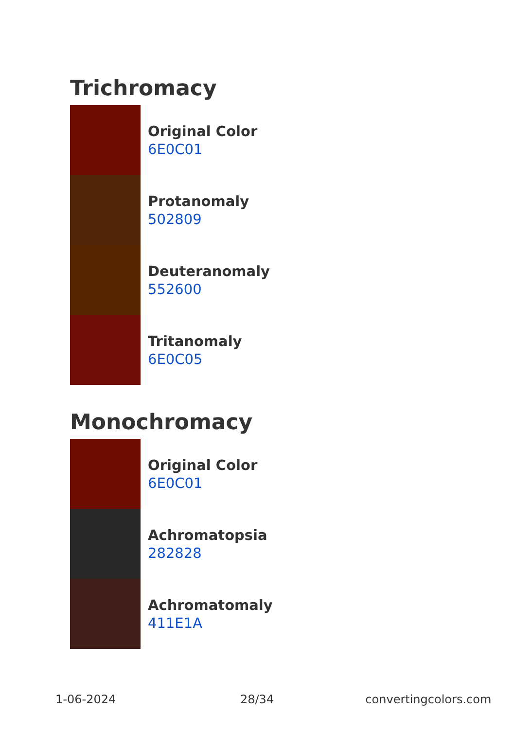Trichromacy
Original Color
6E0C01
Protanomaly
502809
Deuteranomaly
552600
Tritanomaly
6E0C05
Monochromacy
Original Color
6E0C01
Achromatopsia
282828
Achromatomaly
411E1A
1-06-2024 28/34 convertingcolors.com